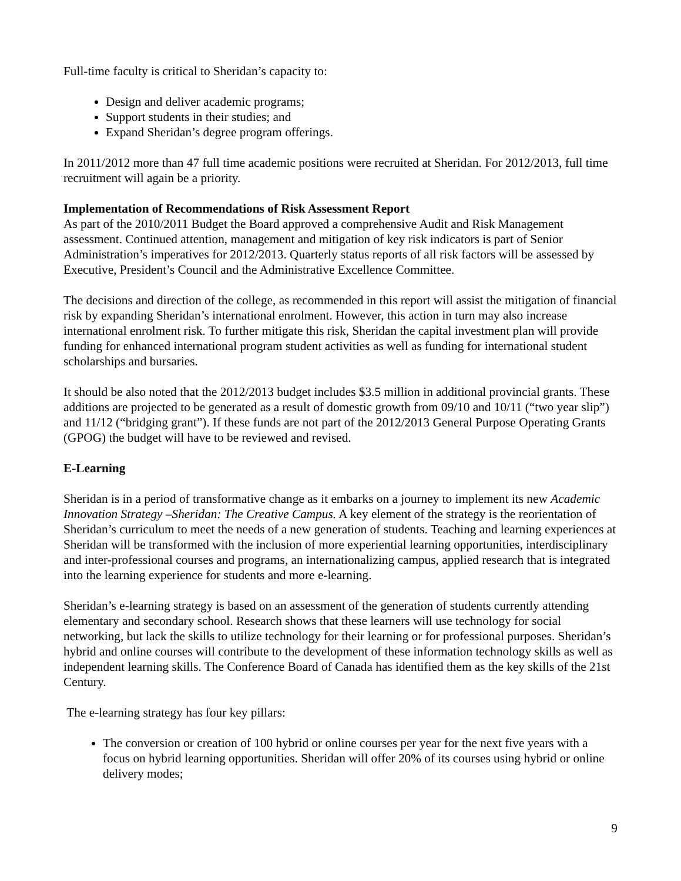Full-time faculty is critical to Sheridan’s capacity to:
Design and deliver academic programs;
Support students in their studies; and
Expand Sheridan’s degree program offerings.
In 2011/2012 more than 47 full time academic positions were recruited at Sheridan. For 2012/2013, full time recruitment will again be a priority.
Implementation of Recommendations of Risk Assessment Report
As part of the 2010/2011 Budget the Board approved a comprehensive Audit and Risk Management assessment. Continued attention, management and mitigation of key risk indicators is part of Senior Administration’s imperatives for 2012/2013. Quarterly status reports of all risk factors will be assessed by Executive, President’s Council and the Administrative Excellence Committee.
The decisions and direction of the college, as recommended in this report will assist the mitigation of financial risk by expanding Sheridan’s international enrolment. However, this action in turn may also increase international enrolment risk. To further mitigate this risk, Sheridan the capital investment plan will provide funding for enhanced international program student activities as well as funding for international student scholarships and bursaries.
It should be also noted that the 2012/2013 budget includes $3.5 million in additional provincial grants. These additions are projected to be generated as a result of domestic growth from 09/10 and 10/11 (“two year slip”) and 11/12 (“bridging grant”). If these funds are not part of the 2012/2013 General Purpose Operating Grants (GPOG) the budget will have to be reviewed and revised.
E-Learning
Sheridan is in a period of transformative change as it embarks on a journey to implement its new Academic Innovation Strategy –Sheridan: The Creative Campus. A key element of the strategy is the reorientation of Sheridan’s curriculum to meet the needs of a new generation of students. Teaching and learning experiences at Sheridan will be transformed with the inclusion of more experiential learning opportunities, interdisciplinary and inter-professional courses and programs, an internationalizing campus, applied research that is integrated into the learning experience for students and more e-learning.
Sheridan’s e-learning strategy is based on an assessment of the generation of students currently attending elementary and secondary school. Research shows that these learners will use technology for social networking, but lack the skills to utilize technology for their learning or for professional purposes. Sheridan’s hybrid and online courses will contribute to the development of these information technology skills as well as independent learning skills. The Conference Board of Canada has identified them as the key skills of the 21st Century.
The e-learning strategy has four key pillars:
The conversion or creation of 100 hybrid or online courses per year for the next five years with a focus on hybrid learning opportunities. Sheridan will offer 20% of its courses using hybrid or online delivery modes;
9